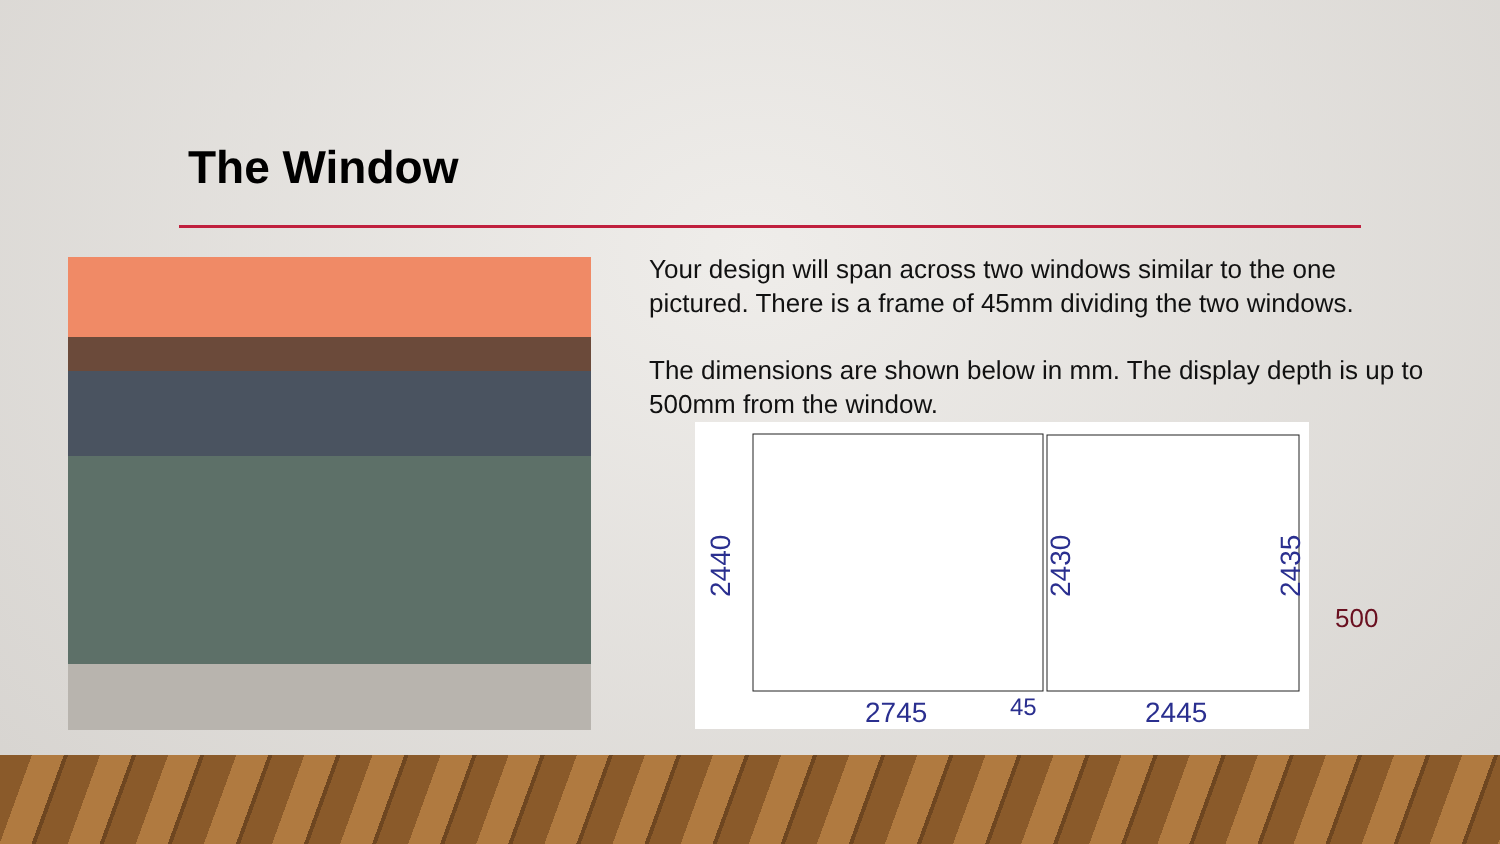The Window
Your design will span across two windows similar to the one pictured. There is a frame of 45mm dividing the two windows.
The dimensions are shown below in mm. The display depth is up to 500mm from the window.
2745
45
2445
2440
2430
2435
500